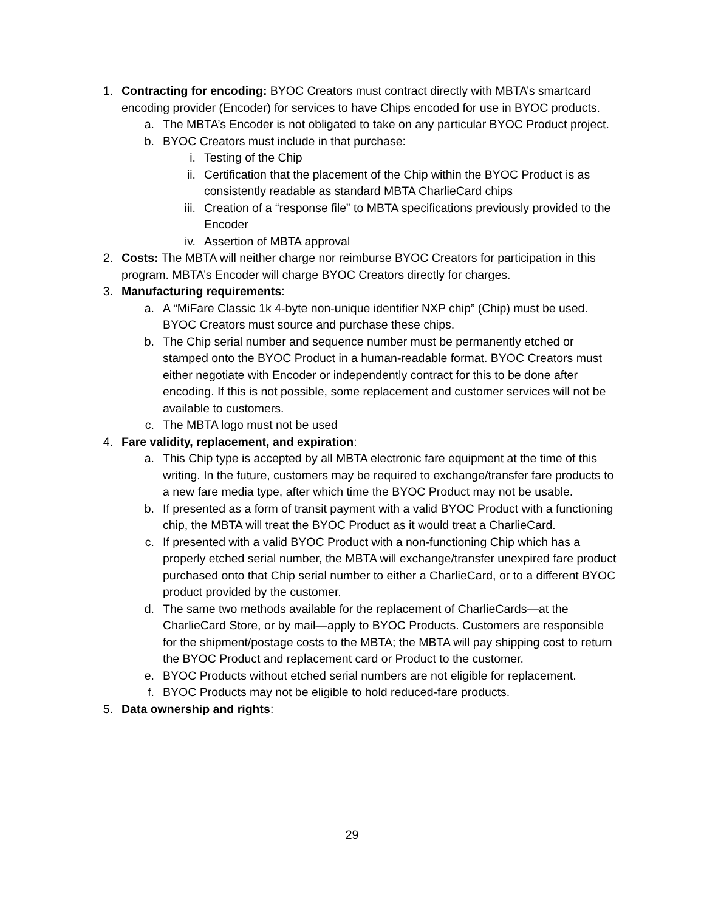1. Contracting for encoding: BYOC Creators must contract directly with MBTA’s smartcard encoding provider (Encoder) for services to have Chips encoded for use in BYOC products.
a. The MBTA’s Encoder is not obligated to take on any particular BYOC Product project.
b. BYOC Creators must include in that purchase:
i. Testing of the Chip
ii. Certification that the placement of the Chip within the BYOC Product is as consistently readable as standard MBTA CharlieCard chips
iii. Creation of a “response file” to MBTA specifications previously provided to the Encoder
iv. Assertion of MBTA approval
2. Costs: The MBTA will neither charge nor reimburse BYOC Creators for participation in this program. MBTA’s Encoder will charge BYOC Creators directly for charges.
3. Manufacturing requirements:
a. A “MiFare Classic 1k 4-byte non-unique identifier NXP chip” (Chip) must be used. BYOC Creators must source and purchase these chips.
b. The Chip serial number and sequence number must be permanently etched or stamped onto the BYOC Product in a human-readable format. BYOC Creators must either negotiate with Encoder or independently contract for this to be done after encoding. If this is not possible, some replacement and customer services will not be available to customers.
c. The MBTA logo must not be used
4. Fare validity, replacement, and expiration:
a. This Chip type is accepted by all MBTA electronic fare equipment at the time of this writing. In the future, customers may be required to exchange/transfer fare products to a new fare media type, after which time the BYOC Product may not be usable.
b. If presented as a form of transit payment with a valid BYOC Product with a functioning chip, the MBTA will treat the BYOC Product as it would treat a CharlieCard.
c. If presented with a valid BYOC Product with a non-functioning Chip which has a properly etched serial number, the MBTA will exchange/transfer unexpired fare product purchased onto that Chip serial number to either a CharlieCard, or to a different BYOC product provided by the customer.
d. The same two methods available for the replacement of CharlieCards—at the CharlieCard Store, or by mail—apply to BYOC Products. Customers are responsible for the shipment/postage costs to the MBTA; the MBTA will pay shipping cost to return the BYOC Product and replacement card or Product to the customer.
e. BYOC Products without etched serial numbers are not eligible for replacement.
f. BYOC Products may not be eligible to hold reduced-fare products.
5. Data ownership and rights:
29